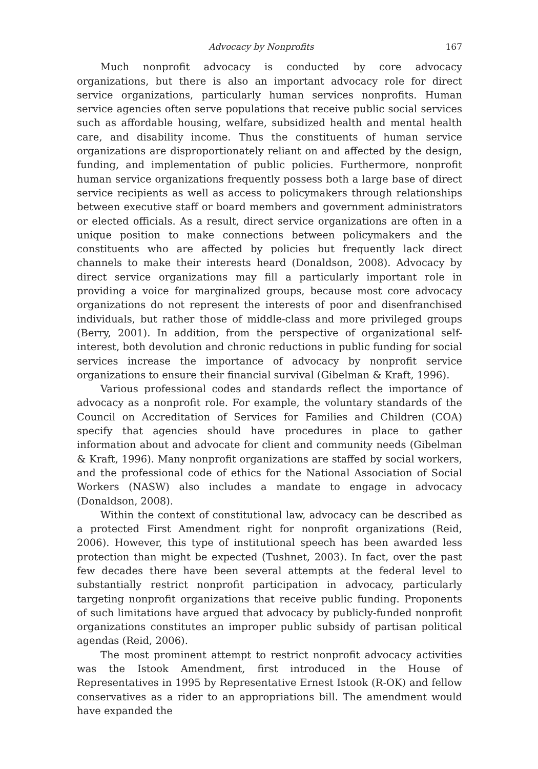Advocacy by Nonprofits 167
Much nonprofit advocacy is conducted by core advocacy organizations, but there is also an important advocacy role for direct service organizations, particularly human services nonprofits. Human service agencies often serve populations that receive public social services such as affordable housing, welfare, subsidized health and mental health care, and disability income. Thus the constituents of human service organizations are disproportionately reliant on and affected by the design, funding, and implementation of public policies. Furthermore, nonprofit human service organizations frequently possess both a large base of direct service recipients as well as access to policymakers through relationships between executive staff or board members and government administrators or elected officials. As a result, direct service organizations are often in a unique position to make connections between policymakers and the constituents who are affected by policies but frequently lack direct channels to make their interests heard (Donaldson, 2008). Advocacy by direct service organizations may fill a particularly important role in providing a voice for marginalized groups, because most core advocacy organizations do not represent the interests of poor and disenfranchised individuals, but rather those of middle-class and more privileged groups (Berry, 2001). In addition, from the perspective of organizational self-interest, both devolution and chronic reductions in public funding for social services increase the importance of advocacy by nonprofit service organizations to ensure their financial survival (Gibelman & Kraft, 1996).
Various professional codes and standards reflect the importance of advocacy as a nonprofit role. For example, the voluntary standards of the Council on Accreditation of Services for Families and Children (COA) specify that agencies should have procedures in place to gather information about and advocate for client and community needs (Gibelman & Kraft, 1996). Many nonprofit organizations are staffed by social workers, and the professional code of ethics for the National Association of Social Workers (NASW) also includes a mandate to engage in advocacy (Donaldson, 2008).
Within the context of constitutional law, advocacy can be described as a protected First Amendment right for nonprofit organizations (Reid, 2006). However, this type of institutional speech has been awarded less protection than might be expected (Tushnet, 2003). In fact, over the past few decades there have been several attempts at the federal level to substantially restrict nonprofit participation in advocacy, particularly targeting nonprofit organizations that receive public funding. Proponents of such limitations have argued that advocacy by publicly-funded nonprofit organizations constitutes an improper public subsidy of partisan political agendas (Reid, 2006).
The most prominent attempt to restrict nonprofit advocacy activities was the Istook Amendment, first introduced in the House of Representatives in 1995 by Representative Ernest Istook (R-OK) and fellow conservatives as a rider to an appropriations bill. The amendment would have expanded the